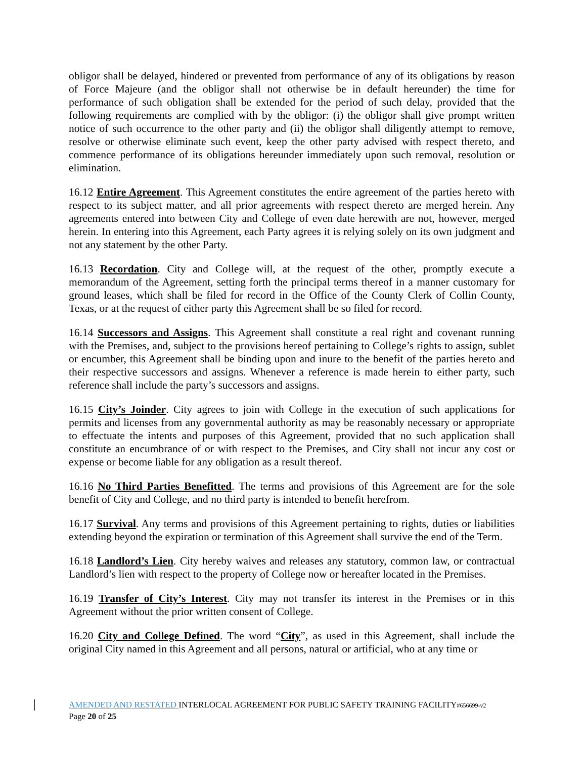obligor shall be delayed, hindered or prevented from performance of any of its obligations by reason of Force Majeure (and the obligor shall not otherwise be in default hereunder) the time for performance of such obligation shall be extended for the period of such delay, provided that the following requirements are complied with by the obligor: (i) the obligor shall give prompt written notice of such occurrence to the other party and (ii) the obligor shall diligently attempt to remove, resolve or otherwise eliminate such event, keep the other party advised with respect thereto, and commence performance of its obligations hereunder immediately upon such removal, resolution or elimination.
16.12 Entire Agreement. This Agreement constitutes the entire agreement of the parties hereto with respect to its subject matter, and all prior agreements with respect thereto are merged herein. Any agreements entered into between City and College of even date herewith are not, however, merged herein. In entering into this Agreement, each Party agrees it is relying solely on its own judgment and not any statement by the other Party.
16.13 Recordation. City and College will, at the request of the other, promptly execute a memorandum of the Agreement, setting forth the principal terms thereof in a manner customary for ground leases, which shall be filed for record in the Office of the County Clerk of Collin County, Texas, or at the request of either party this Agreement shall be so filed for record.
16.14 Successors and Assigns. This Agreement shall constitute a real right and covenant running with the Premises, and, subject to the provisions hereof pertaining to College’s rights to assign, sublet or encumber, this Agreement shall be binding upon and inure to the benefit of the parties hereto and their respective successors and assigns. Whenever a reference is made herein to either party, such reference shall include the party’s successors and assigns.
16.15 City’s Joinder. City agrees to join with College in the execution of such applications for permits and licenses from any governmental authority as may be reasonably necessary or appropriate to effectuate the intents and purposes of this Agreement, provided that no such application shall constitute an encumbrance of or with respect to the Premises, and City shall not incur any cost or expense or become liable for any obligation as a result thereof.
16.16 No Third Parties Benefitted. The terms and provisions of this Agreement are for the sole benefit of City and College, and no third party is intended to benefit herefrom.
16.17 Survival. Any terms and provisions of this Agreement pertaining to rights, duties or liabilities extending beyond the expiration or termination of this Agreement shall survive the end of the Term.
16.18 Landlord’s Lien. City hereby waives and releases any statutory, common law, or contractual Landlord’s lien with respect to the property of College now or hereafter located in the Premises.
16.19 Transfer of City’s Interest. City may not transfer its interest in the Premises or in this Agreement without the prior written consent of College.
16.20 City and College Defined. The word “City”, as used in this Agreement, shall include the original City named in this Agreement and all persons, natural or artificial, who at any time or
AMENDED AND RESTATED INTERLOCAL AGREEMENT FOR PUBLIC SAFETY TRAINING FACILITY#656699-v2
Page 20 of 25